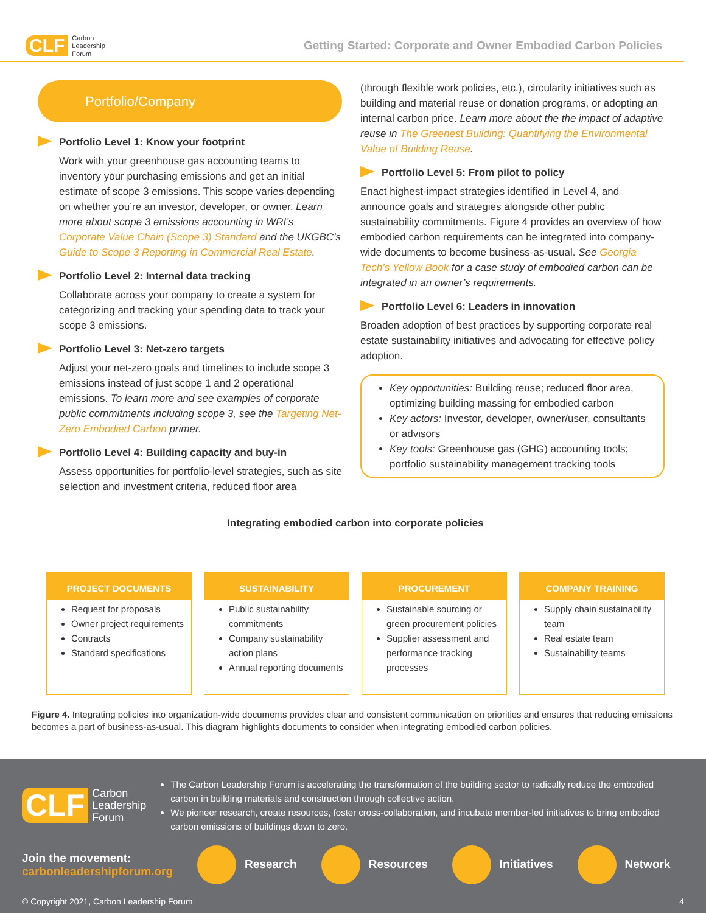CLF Carbon
Leadership
Forum
Getting Started: Corporate and Owner Embodied Carbon Policies
Portfolio/Company
Portfolio Level 1: Know your footprint
Work with your greenhouse gas accounting teams to inventory your purchasing emissions and get an initial estimate of scope 3 emissions. This scope varies depending on whether you’re an investor, developer, or owner. Learn more about scope 3 emissions accounting in WRI’s Corporate Value Chain (Scope 3) Standard and the UKGBC’s Guide to Scope 3 Reporting in Commercial Real Estate.
Portfolio Level 2: Internal data tracking
Collaborate across your company to create a system for categorizing and tracking your spending data to track your scope 3 emissions.
Portfolio Level 3: Net-zero targets
Adjust your net-zero goals and timelines to include scope 3 emissions instead of just scope 1 and 2 operational emissions. To learn more and see examples of corporate public commitments including scope 3, see the Targeting Net-Zero Embodied Carbon primer.
Portfolio Level 4: Building capacity and buy-in
Assess opportunities for portfolio-level strategies, such as site selection and investment criteria, reduced floor area
(through flexible work policies, etc.), circularity initiatives such as building and material reuse or donation programs, or adopting an internal carbon price. Learn more about the the impact of adaptive reuse in The Greenest Building: Quantifying the Environmental Value of Building Reuse.
Portfolio Level 5: From pilot to policy
Enact highest-impact strategies identified in Level 4, and announce goals and strategies alongside other public sustainability commitments. Figure 4 provides an overview of how embodied carbon requirements can be integrated into company-wide documents to become business-as-usual. See Georgia Tech’s Yellow Book for a case study of embodied carbon can be integrated in an owner’s requirements.
Portfolio Level 6: Leaders in innovation
Broaden adoption of best practices by supporting corporate real estate sustainability initiatives and advocating for effective policy adoption.
Key opportunities: Building reuse; reduced floor area, optimizing building massing for embodied carbon
Key actors: Investor, developer, owner/user, consultants or advisors
Key tools: Greenhouse gas (GHG) accounting tools; portfolio sustainability management tracking tools
Integrating embodied carbon into corporate policies
PROJECT DOCUMENTS
Request for proposals
Owner project requirements
Contracts
Standard specifications
SUSTAINABILITY
Public sustainability commitments
Company sustainability action plans
Annual reporting documents
PROCUREMENT
Sustainable sourcing or green procurement policies
Supplier assessment and performance tracking processes
COMPANY TRAINING
Supply chain sustainability team
Real estate team
Sustainability teams
Figure 4. Integrating policies into organization-wide documents provides clear and consistent communication on priorities and ensures that reducing emissions becomes a part of business-as-usual. This diagram highlights documents to consider when integrating embodied carbon policies.
CLF Carbon
Leadership
Forum
The Carbon Leadership Forum is accelerating the transformation of the building sector to radically reduce the embodied carbon in building materials and construction through collective action.
We pioneer research, create resources, foster cross-collaboration, and incubate member-led initiatives to bring embodied carbon emissions of buildings down to zero.
Join the movement:
carbonleadershipforum.org
Research Resources Initiatives Network
© Copyright 2021, Carbon Leadership Forum 4